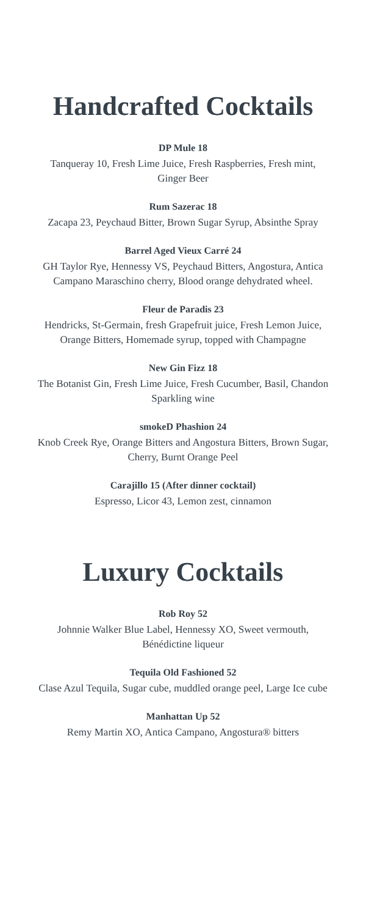Handcrafted Cocktails
DP Mule 18
Tanqueray 10, Fresh Lime Juice, Fresh Raspberries, Fresh mint, Ginger Beer
Rum Sazerac 18
Zacapa 23, Peychaud Bitter, Brown Sugar Syrup, Absinthe Spray
Barrel Aged Vieux Carré 24
GH Taylor Rye, Hennessy VS, Peychaud Bitters, Angostura, Antica Campano Maraschino cherry, Blood orange dehydrated wheel.
Fleur de Paradis 23
Hendricks, St-Germain, fresh Grapefruit juice, Fresh Lemon Juice, Orange Bitters, Homemade syrup, topped with Champagne
New Gin Fizz 18
The Botanist Gin, Fresh Lime Juice, Fresh Cucumber, Basil, Chandon Sparkling wine
smokeD Phashion 24
Knob Creek Rye, Orange Bitters and Angostura Bitters, Brown Sugar, Cherry, Burnt Orange Peel
Carajillo 15 (After dinner cocktail)
Espresso, Licor 43, Lemon zest, cinnamon
Luxury Cocktails
Rob Roy 52
Johnnie Walker Blue Label, Hennessy XO, Sweet vermouth, Bénédictine liqueur
Tequila Old Fashioned 52
Clase Azul Tequila, Sugar cube, muddled orange peel, Large Ice cube
Manhattan Up 52
Remy Martin XO, Antica Campano, Angostura® bitters